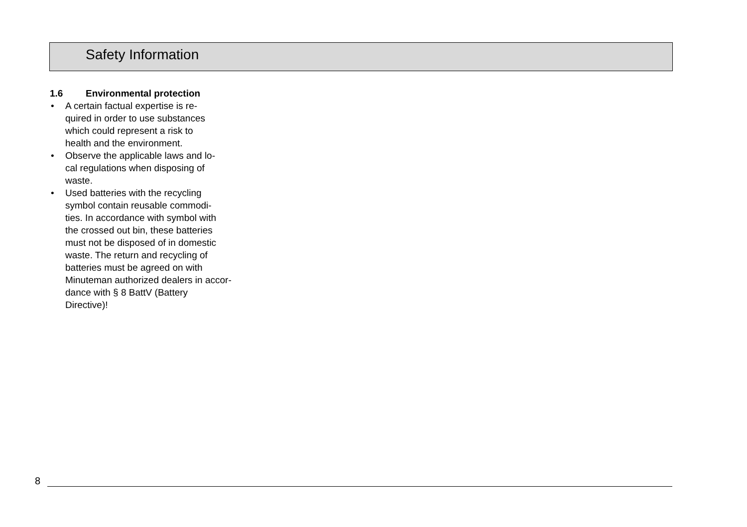Safety Information
1.6 Environmental protection
• A certain factual expertise is re-
quired in order to use substances
which could represent a risk to
health and the environment.
• Observe the applicable laws and lo-
cal regulations when disposing of
waste.
• Used batteries with the recycling
symbol contain reusable commodi-
ties. In accordance with symbol with
the crossed out bin, these batteries
must not be disposed of in domestic
waste. The return and recycling of
batteries must be agreed on with
Minuteman authorized dealers in accor-
dance with § 8 BattV (Battery
Directive)!
8